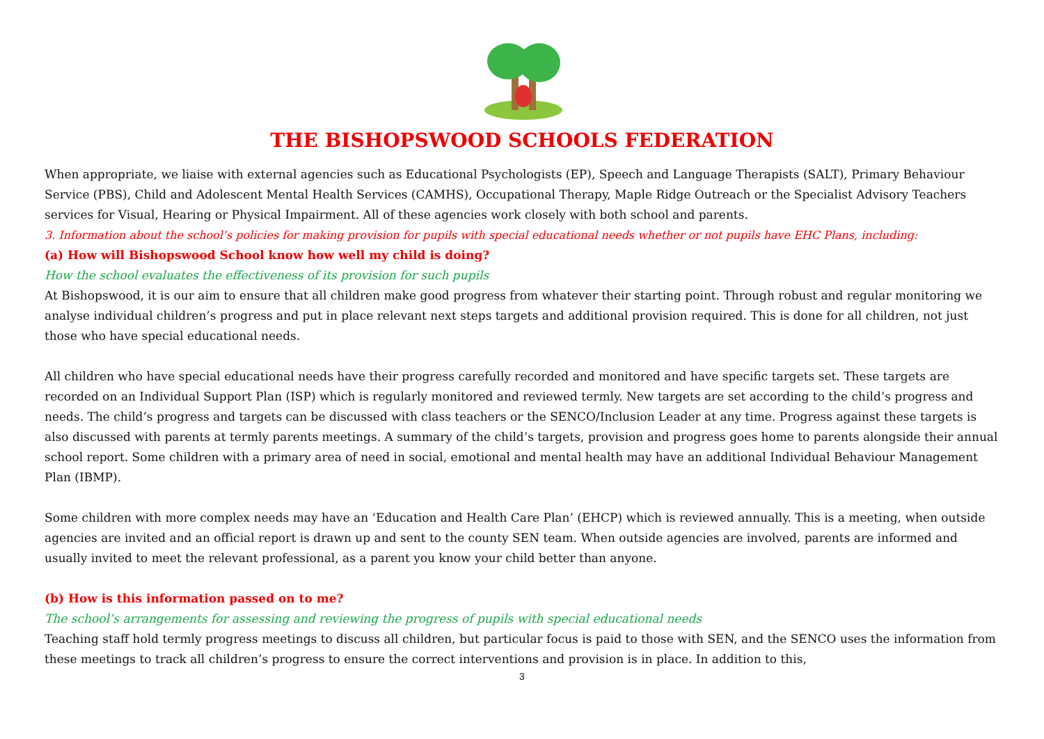THE BISHOPSWOOD SCHOOLS FEDERATION
When appropriate, we liaise with external agencies such as Educational Psychologists (EP), Speech and Language Therapists (SALT), Primary Behaviour Service (PBS), Child and Adolescent Mental Health Services (CAMHS), Occupational Therapy, Maple Ridge Outreach or the Specialist Advisory Teachers services for Visual, Hearing or Physical Impairment. All of these agencies work closely with both school and parents.
3. Information about the school’s policies for making provision for pupils with special educational needs whether or not pupils have EHC Plans, including:
(a) How will Bishopswood School know how well my child is doing?
How the school evaluates the effectiveness of its provision for such pupils
At Bishopswood, it is our aim to ensure that all children make good progress from whatever their starting point. Through robust and regular monitoring we analyse individual children’s progress and put in place relevant next steps targets and additional provision required. This is done for all children, not just those who have special educational needs.
All children who have special educational needs have their progress carefully recorded and monitored and have specific targets set. These targets are recorded on an Individual Support Plan (ISP) which is regularly monitored and reviewed termly. New targets are set according to the child’s progress and needs. The child’s progress and targets can be discussed with class teachers or the SENCO/Inclusion Leader at any time. Progress against these targets is also discussed with parents at termly parents meetings. A summary of the child’s targets, provision and progress goes home to parents alongside their annual school report. Some children with a primary area of need in social, emotional and mental health may have an additional Individual Behaviour Management Plan (IBMP).
Some children with more complex needs may have an ‘Education and Health Care Plan’ (EHCP) which is reviewed annually. This is a meeting, when outside agencies are invited and an official report is drawn up and sent to the county SEN team. When outside agencies are involved, parents are informed and usually invited to meet the relevant professional, as a parent you know your child better than anyone.
(b) How is this information passed on to me?
The school’s arrangements for assessing and reviewing the progress of pupils with special educational needs
Teaching staff hold termly progress meetings to discuss all children, but particular focus is paid to those with SEN, and the SENCO uses the information from these meetings to track all children’s progress to ensure the correct interventions and provision is in place. In addition to this,
3